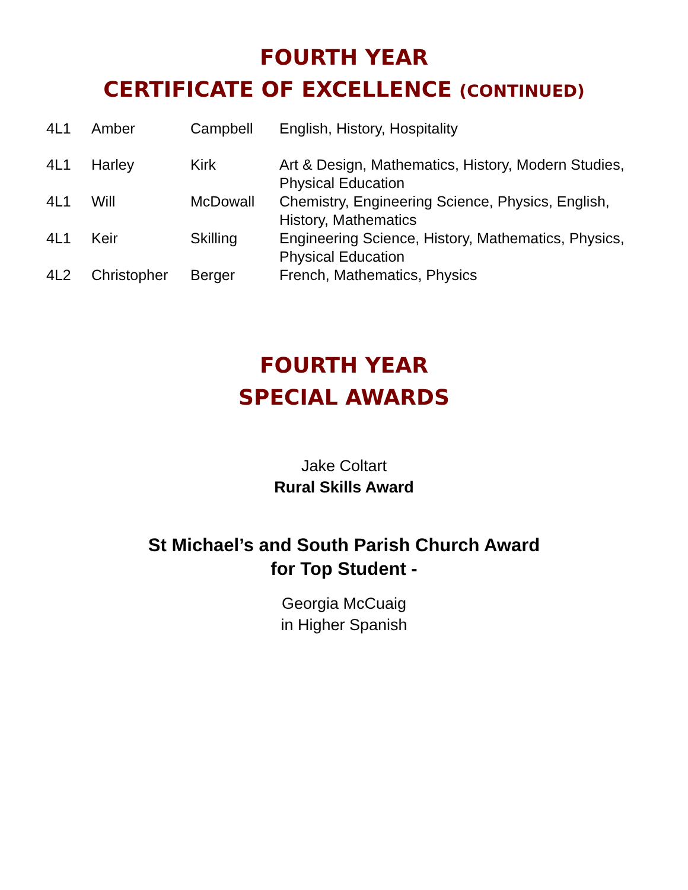FOURTH YEAR
CERTIFICATE OF EXCELLENCE (CONTINUED)
| 4L1 | Amber | Campbell | English, History, Hospitality |
| 4L1 | Harley | Kirk | Art & Design, Mathematics, History, Modern Studies, Physical Education |
| 4L1 | Will | McDowall | Chemistry, Engineering Science, Physics, English, History, Mathematics |
| 4L1 | Keir | Skilling | Engineering Science, History, Mathematics, Physics, Physical Education |
| 4L2 | Christopher | Berger | French, Mathematics, Physics |
FOURTH YEAR
SPECIAL AWARDS
Jake Coltart
Rural Skills Award
St Michael’s and South Parish Church Award
for Top Student -
Georgia McCuaig
in Higher Spanish